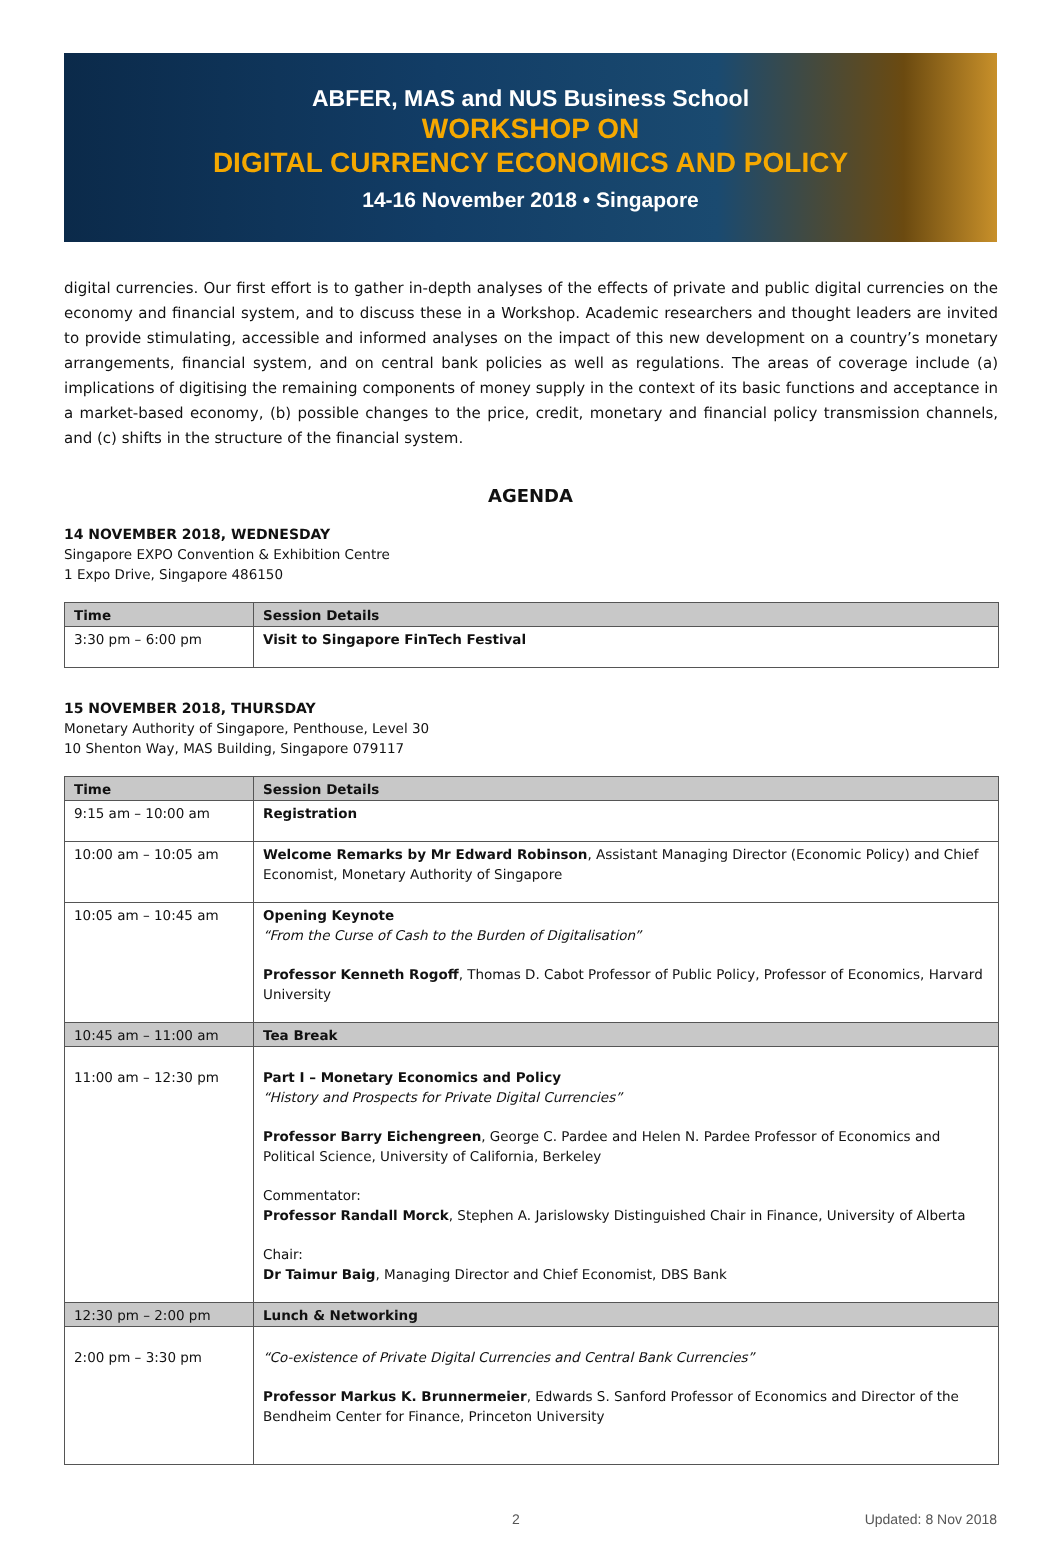ABFER, MAS and NUS Business School
WORKSHOP ON
DIGITAL CURRENCY ECONOMICS AND POLICY
14-16 November 2018 • Singapore
digital currencies. Our first effort is to gather in-depth analyses of the effects of private and public digital currencies on the economy and financial system, and to discuss these in a Workshop. Academic researchers and thought leaders are invited to provide stimulating, accessible and informed analyses on the impact of this new development on a country’s monetary arrangements, financial system, and on central bank policies as well as regulations. The areas of coverage include (a) implications of digitising the remaining components of money supply in the context of its basic functions and acceptance in a market-based economy, (b) possible changes to the price, credit, monetary and financial policy transmission channels, and (c) shifts in the structure of the financial system.
AGENDA
14 NOVEMBER 2018, WEDNESDAY
Singapore EXPO Convention & Exhibition Centre
1 Expo Drive, Singapore 486150
| Time | Session Details |
| --- | --- |
| 3:30 pm – 6:00 pm | Visit to Singapore FinTech Festival |
15 NOVEMBER 2018, THURSDAY
Monetary Authority of Singapore, Penthouse, Level 30
10 Shenton Way, MAS Building, Singapore 079117
| Time | Session Details |
| --- | --- |
| 9:15 am – 10:00 am | Registration |
| 10:00 am – 10:05 am | Welcome Remarks by Mr Edward Robinson , Assistant Managing Director (Economic Policy) and Chief Economist, Monetary Authority of Singapore |
| 10:05 am – 10:45 am | Opening Keynote “From the Curse of Cash to the Burden of Digitalisation” Professor Kenneth Rogoff , Thomas D. Cabot Professor of Public Policy, Professor of Economics, Harvard University |
| 10:45 am – 11:00 am | Tea Break |
| 11:00 am – 12:30 pm | Part I – Monetary Economics and Policy “History and Prospects for Private Digital Currencies” Professor Barry Eichengreen , George C. Pardee and Helen N. Pardee Professor of Economics and Political Science, University of California, Berkeley Commentator: Professor Randall Morck , Stephen A. Jarislowsky Distinguished Chair in Finance, University of Alberta Chair: Dr Taimur Baig , Managing Director and Chief Economist, DBS Bank |
| 12:30 pm – 2:00 pm | Lunch & Networking |
| 2:00 pm – 3:30 pm | “Co-existence of Private Digital Currencies and Central Bank Currencies” Professor Markus K. Brunnermeier , Edwards S. Sanford Professor of Economics and Director of the Bendheim Center for Finance, Princeton University |
2 Updated: 8 Nov 2018